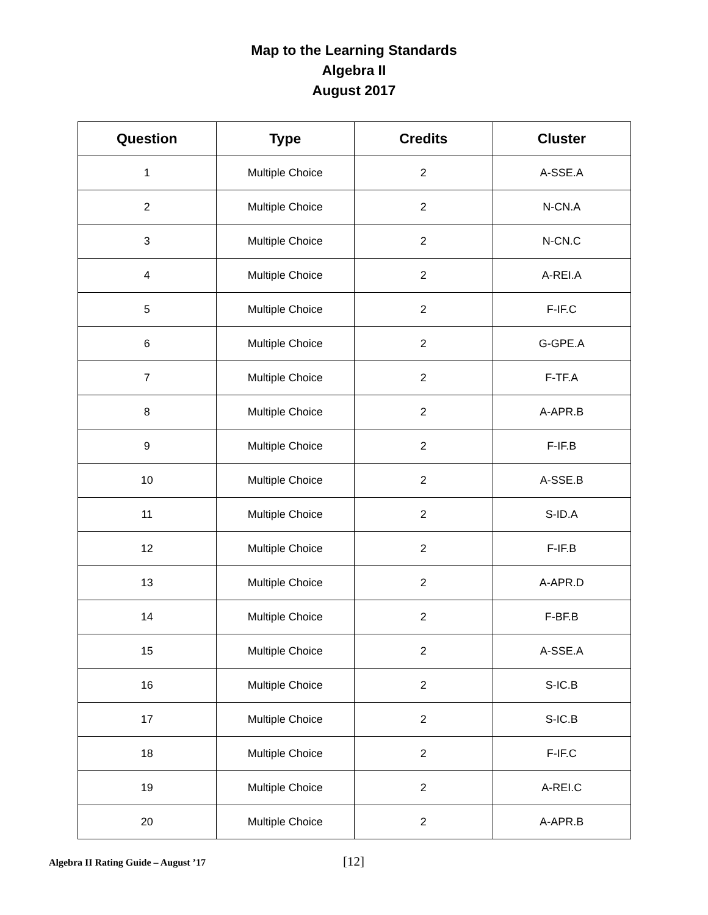Map to the Learning Standards
Algebra II
August 2017
| Question | Type | Credits | Cluster |
| --- | --- | --- | --- |
| 1 | Multiple Choice | 2 | A-SSE.A |
| 2 | Multiple Choice | 2 | N-CN.A |
| 3 | Multiple Choice | 2 | N-CN.C |
| 4 | Multiple Choice | 2 | A-REI.A |
| 5 | Multiple Choice | 2 | F-IF.C |
| 6 | Multiple Choice | 2 | G-GPE.A |
| 7 | Multiple Choice | 2 | F-TF.A |
| 8 | Multiple Choice | 2 | A-APR.B |
| 9 | Multiple Choice | 2 | F-IF.B |
| 10 | Multiple Choice | 2 | A-SSE.B |
| 11 | Multiple Choice | 2 | S-ID.A |
| 12 | Multiple Choice | 2 | F-IF.B |
| 13 | Multiple Choice | 2 | A-APR.D |
| 14 | Multiple Choice | 2 | F-BF.B |
| 15 | Multiple Choice | 2 | A-SSE.A |
| 16 | Multiple Choice | 2 | S-IC.B |
| 17 | Multiple Choice | 2 | S-IC.B |
| 18 | Multiple Choice | 2 | F-IF.C |
| 19 | Multiple Choice | 2 | A-REI.C |
| 20 | Multiple Choice | 2 | A-APR.B |
Algebra II Rating Guide – August ’17 [12]